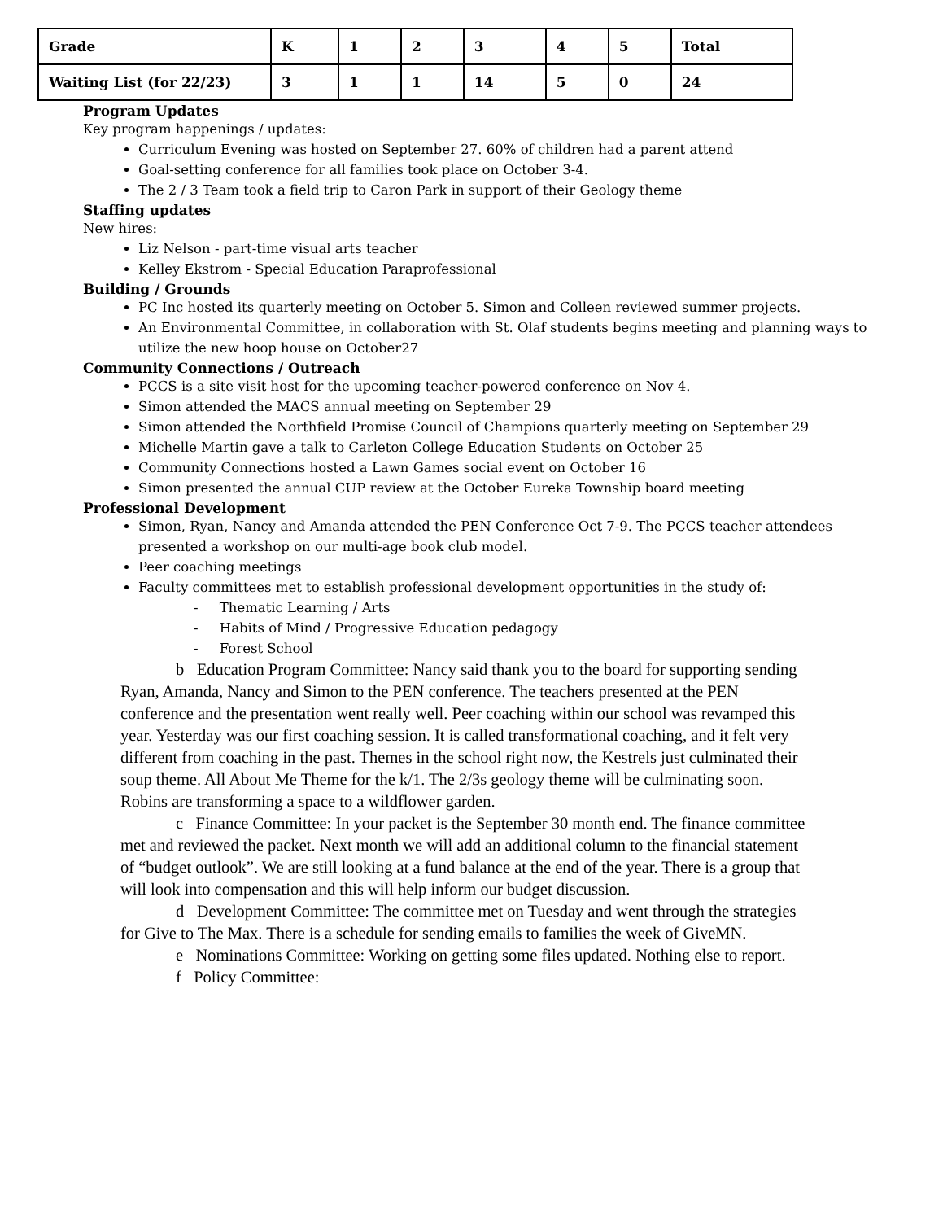| Grade | K | 1 | 2 | 3 | 4 | 5 | Total |
| Waiting List (for 22/23) | 3 | 1 | 1 | 14 | 5 | 0 | 24 |
Program Updates
Key program happenings / updates:
Curriculum Evening was hosted on September 27. 60% of children had a parent attend
Goal-setting conference for all families took place on October 3-4.
The 2 / 3 Team took a field trip to Caron Park in support of their Geology theme
Staffing updates
New hires:
Liz Nelson - part-time visual arts teacher
Kelley Ekstrom - Special Education Paraprofessional
Building / Grounds
PC Inc hosted its quarterly meeting on October 5. Simon and Colleen reviewed summer projects.
An Environmental Committee, in collaboration with St. Olaf students begins meeting and planning ways to utilize the new hoop house on October27
Community Connections / Outreach
PCCS is a site visit host for the upcoming teacher-powered conference on Nov 4.
Simon attended the MACS annual meeting on September 29
Simon attended the Northfield Promise Council of Champions quarterly meeting on September 29
Michelle Martin gave a talk to Carleton College Education Students on October 25
Community Connections hosted a Lawn Games social event on October 16
Simon presented the annual CUP review at the October Eureka Township board meeting
Professional Development
Simon, Ryan, Nancy and Amanda attended the PEN Conference Oct 7-9. The PCCS teacher attendees presented a workshop on our multi-age book club model.
Peer coaching meetings
Faculty committees met to establish professional development opportunities in the study of:
- Thematic Learning / Arts
- Habits of Mind / Progressive Education pedagogy
- Forest School
b Education Program Committee: Nancy said thank you to the board for supporting sending Ryan, Amanda, Nancy and Simon to the PEN conference. The teachers presented at the PEN conference and the presentation went really well. Peer coaching within our school was revamped this year. Yesterday was our first coaching session. It is called transformational coaching, and it felt very different from coaching in the past. Themes in the school right now, the Kestrels just culminated their soup theme. All About Me Theme for the k/1. The 2/3s geology theme will be culminating soon. Robins are transforming a space to a wildflower garden.
c Finance Committee: In your packet is the September 30 month end. The finance committee met and reviewed the packet. Next month we will add an additional column to the financial statement of “budget outlook”. We are still looking at a fund balance at the end of the year. There is a group that will look into compensation and this will help inform our budget discussion.
d Development Committee: The committee met on Tuesday and went through the strategies for Give to The Max. There is a schedule for sending emails to families the week of GiveMN.
e Nominations Committee: Working on getting some files updated. Nothing else to report.
f Policy Committee: